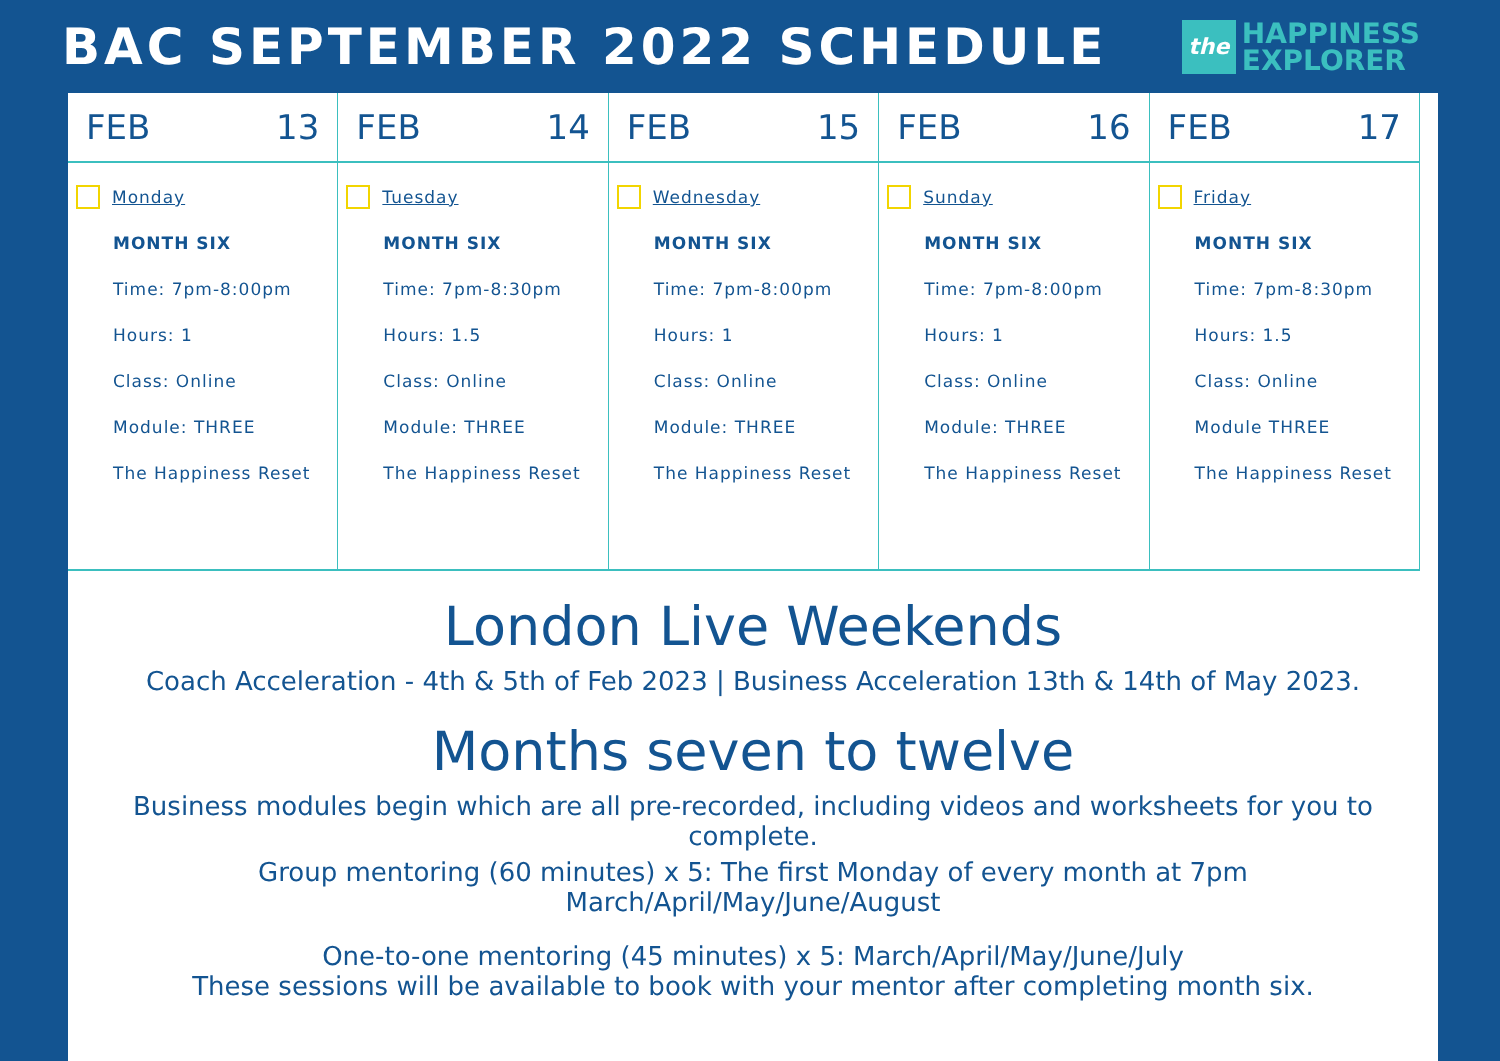BAC SEPTEMBER 2022 SCHEDULE
the
HAPPINESS
EXPLORER
| FEB 13 | FEB 14 | FEB 15 | FEB 16 | FEB 17 |
| --- | --- | --- | --- | --- |
| Monday MONTH SIX Time: 7pm-8:00pm Hours: 1 Class: Online Module: THREE The Happiness Reset | Tuesday MONTH SIX Time: 7pm-8:30pm Hours: 1.5 Class: Online Module: THREE The Happiness Reset | Wednesday MONTH SIX Time: 7pm-8:00pm Hours: 1 Class: Online Module: THREE The Happiness Reset | Sunday MONTH SIX Time: 7pm-8:00pm Hours: 1 Class: Online Module: THREE The Happiness Reset | Friday MONTH SIX Time: 7pm-8:30pm Hours: 1.5 Class: Online Module THREE The Happiness Reset |
London Live Weekends
Coach Acceleration - 4th & 5th of Feb 2023 | Business Acceleration 13th & 14th of May 2023.
Months seven to twelve
Business modules begin which are all pre-recorded, including videos and worksheets for you to complete.
Group mentoring (60 minutes) x 5: The first Monday of every month at 7pm
March/April/May/June/August
One-to-one mentoring (45 minutes) x 5: March/April/May/June/July
These sessions will be available to book with your mentor after completing month six.